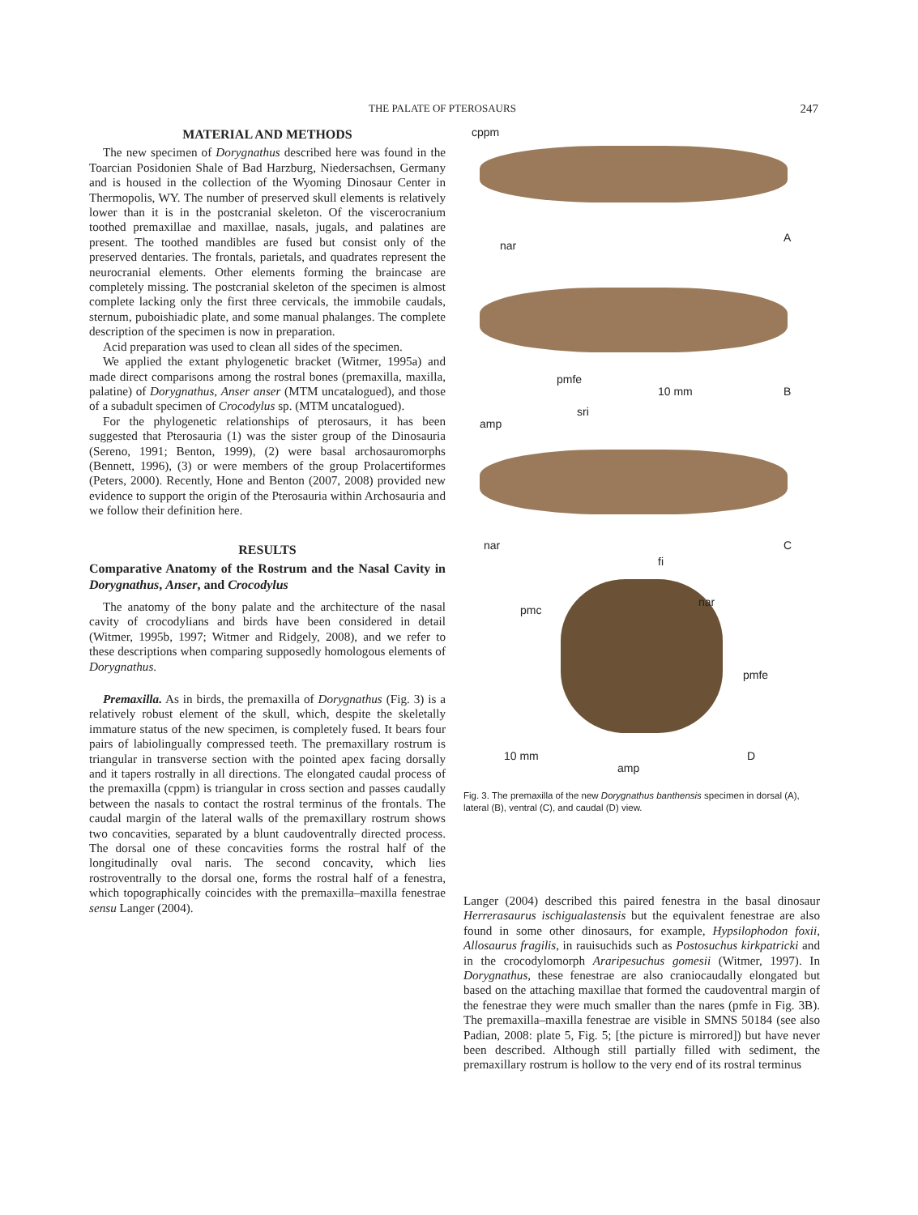THE PALATE OF PTEROSAURS 247
MATERIAL AND METHODS
The new specimen of Dorygnathus described here was found in the Toarcian Posidonien Shale of Bad Harzburg, Niedersachsen, Germany and is housed in the collection of the Wyoming Dinosaur Center in Thermopolis, WY. The number of preserved skull elements is relatively lower than it is in the postcranial skeleton. Of the viscerocranium toothed premaxillae and maxillae, nasals, jugals, and palatines are present. The toothed mandibles are fused but consist only of the preserved dentaries. The frontals, parietals, and quadrates represent the neurocranial elements. Other elements forming the braincase are completely missing. The postcranial skeleton of the specimen is almost complete lacking only the first three cervicals, the immobile caudals, sternum, puboishiadic plate, and some manual phalanges. The complete description of the specimen is now in preparation.
Acid preparation was used to clean all sides of the specimen.
We applied the extant phylogenetic bracket (Witmer, 1995a) and made direct comparisons among the rostral bones (premaxilla, maxilla, palatine) of Dorygnathus, Anser anser (MTM uncatalogued), and those of a subadult specimen of Crocodylus sp. (MTM uncatalogued).
For the phylogenetic relationships of pterosaurs, it has been suggested that Pterosauria (1) was the sister group of the Dinosauria (Sereno, 1991; Benton, 1999), (2) were basal archosauromorphs (Bennett, 1996), (3) or were members of the group Prolacertiformes (Peters, 2000). Recently, Hone and Benton (2007, 2008) provided new evidence to support the origin of the Pterosauria within Archosauria and we follow their definition here.
RESULTS
Comparative Anatomy of the Rostrum and the Nasal Cavity in Dorygnathus, Anser, and Crocodylus
The anatomy of the bony palate and the architecture of the nasal cavity of crocodylians and birds have been considered in detail (Witmer, 1995b, 1997; Witmer and Ridgely, 2008), and we refer to these descriptions when comparing supposedly homologous elements of Dorygnathus.
Premaxilla. As in birds, the premaxilla of Dorygnathus (Fig. 3) is a relatively robust element of the skull, which, despite the skeletally immature status of the new specimen, is completely fused. It bears four pairs of labiolingually compressed teeth. The premaxillary rostrum is triangular in transverse section with the pointed apex facing dorsally and it tapers rostrally in all directions. The elongated caudal process of the premaxilla (cppm) is triangular in cross section and passes caudally between the nasals to contact the rostral terminus of the frontals. The caudal margin of the lateral walls of the premaxillary rostrum shows two concavities, separated by a blunt caudoventrally directed process. The dorsal one of these concavities forms the rostral half of the longitudinally oval naris. The second concavity, which lies rostroventrally to the dorsal one, forms the rostral half of a fenestra, which topographically coincides with the premaxilla–maxilla fenestrae sensu Langer (2004).
cppm
nar
A
pmfe
10 mm B
amp
sri
nar
fi
C
pmc
nar
pmfe
10 mm
amp
D
Fig. 3. The premaxilla of the new Dorygnathus banthensis specimen in dorsal (A), lateral (B), ventral (C), and caudal (D) view.
Langer (2004) described this paired fenestra in the basal dinosaur Herrerasaurus ischigualastensis but the equivalent fenestrae are also found in some other dinosaurs, for example, Hypsilophodon foxii, Allosaurus fragilis, in rauisuchids such as Postosuchus kirkpatricki and in the crocodylomorph Araripesuchus gomesii (Witmer, 1997). In Dorygnathus, these fenestrae are also craniocaudally elongated but based on the attaching maxillae that formed the caudoventral margin of the fenestrae they were much smaller than the nares (pmfe in Fig. 3B). The premaxilla–maxilla fenestrae are visible in SMNS 50184 (see also Padian, 2008: plate 5, Fig. 5; [the picture is mirrored]) but have never been described. Although still partially filled with sediment, the premaxillary rostrum is hollow to the very end of its rostral terminus